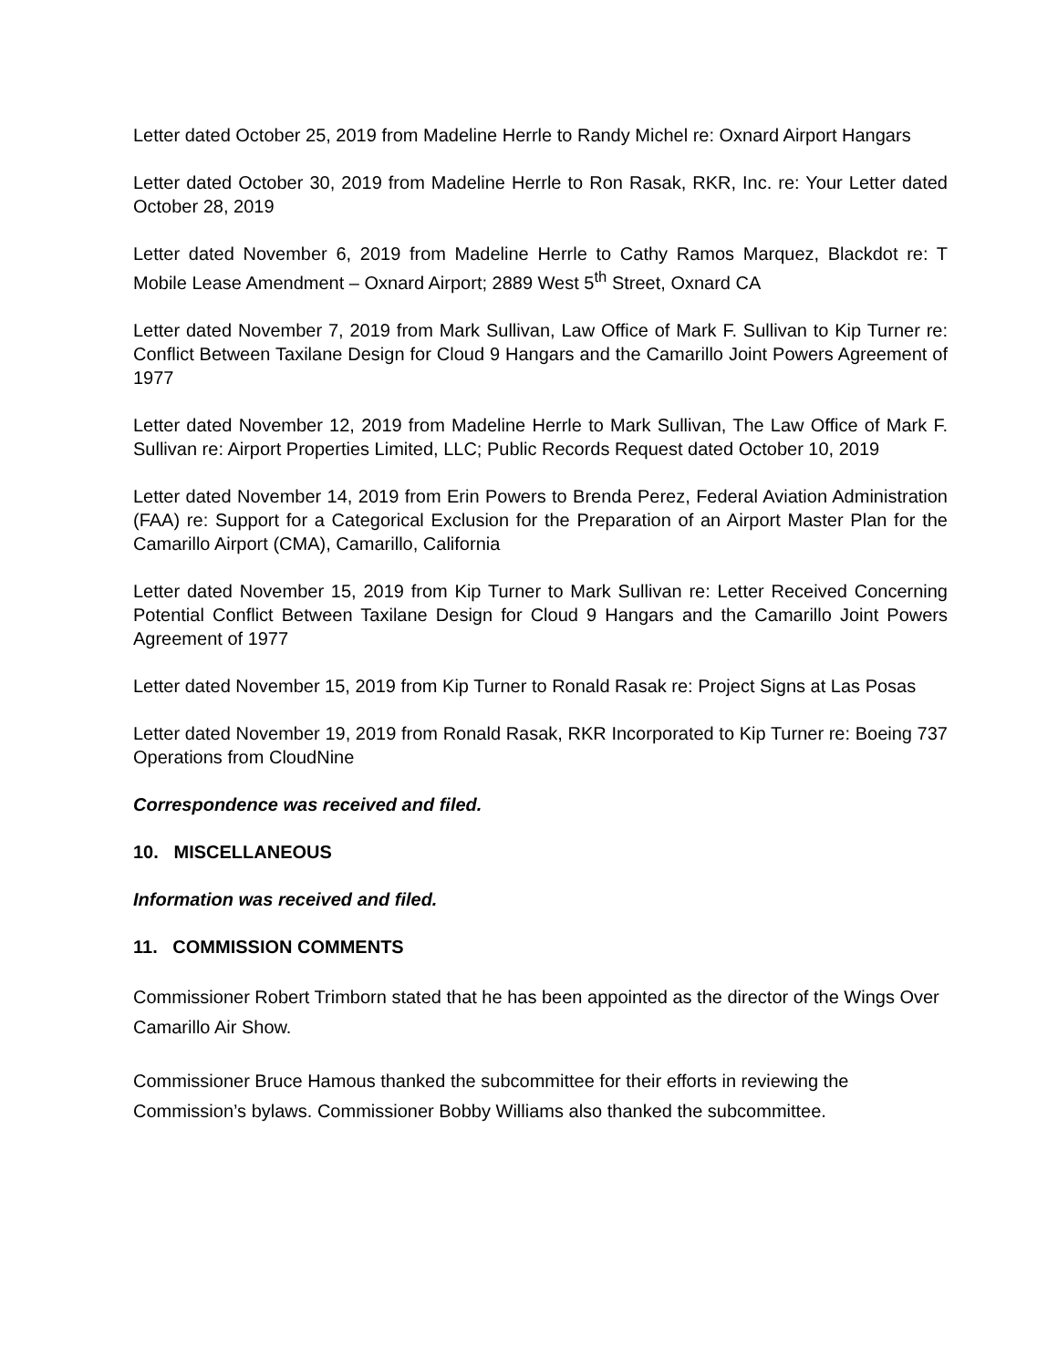Letter dated October 25, 2019 from Madeline Herrle to Randy Michel re: Oxnard Airport Hangars
Letter dated October 30, 2019 from Madeline Herrle to Ron Rasak, RKR, Inc. re: Your Letter dated October 28, 2019
Letter dated November 6, 2019 from Madeline Herrle to Cathy Ramos Marquez, Blackdot re: T Mobile Lease Amendment – Oxnard Airport; 2889 West 5<sup>th</sup> Street, Oxnard CA
Letter dated November 7, 2019 from Mark Sullivan, Law Office of Mark F. Sullivan to Kip Turner re: Conflict Between Taxilane Design for Cloud 9 Hangars and the Camarillo Joint Powers Agreement of 1977
Letter dated November 12, 2019 from Madeline Herrle to Mark Sullivan, The Law Office of Mark F. Sullivan re: Airport Properties Limited, LLC; Public Records Request dated October 10, 2019
Letter dated November 14, 2019 from Erin Powers to Brenda Perez, Federal Aviation Administration (FAA) re: Support for a Categorical Exclusion for the Preparation of an Airport Master Plan for the Camarillo Airport (CMA), Camarillo, California
Letter dated November 15, 2019 from Kip Turner to Mark Sullivan re: Letter Received Concerning Potential Conflict Between Taxilane Design for Cloud 9 Hangars and the Camarillo Joint Powers Agreement of 1977
Letter dated November 15, 2019 from Kip Turner to Ronald Rasak re: Project Signs at Las Posas
Letter dated November 19, 2019 from Ronald Rasak, RKR Incorporated to Kip Turner re: Boeing 737 Operations from CloudNine
Correspondence was received and filed.
10. MISCELLANEOUS
Information was received and filed.
11. COMMISSION COMMENTS
Commissioner Robert Trimborn stated that he has been appointed as the director of the Wings Over Camarillo Air Show.
Commissioner Bruce Hamous thanked the subcommittee for their efforts in reviewing the Commission’s bylaws. Commissioner Bobby Williams also thanked the subcommittee.